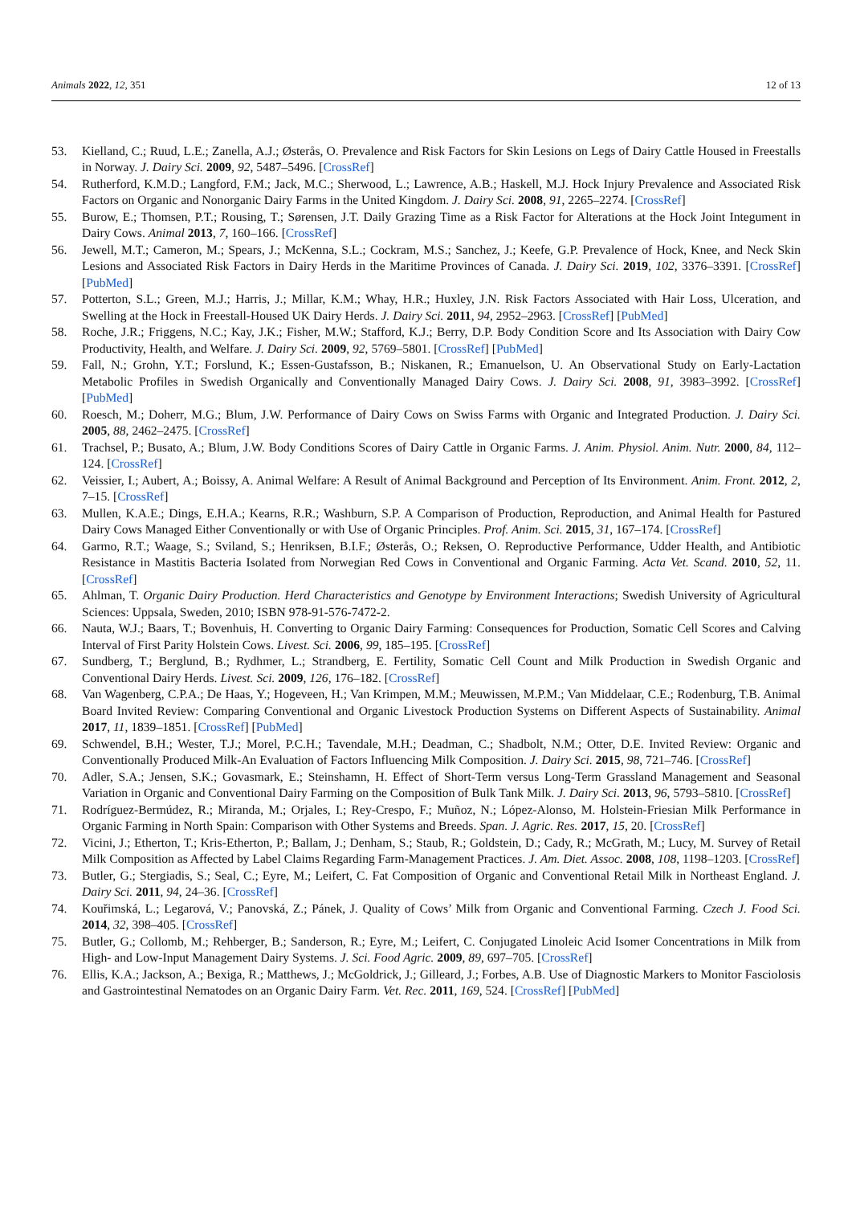Animals 2022, 12, 351 12 of 13
53. Kielland, C.; Ruud, L.E.; Zanella, A.J.; Østerås, O. Prevalence and Risk Factors for Skin Lesions on Legs of Dairy Cattle Housed in Freestalls in Norway. J. Dairy Sci. 2009, 92, 5487–5496. [CrossRef]
54. Rutherford, K.M.D.; Langford, F.M.; Jack, M.C.; Sherwood, L.; Lawrence, A.B.; Haskell, M.J. Hock Injury Prevalence and Associated Risk Factors on Organic and Nonorganic Dairy Farms in the United Kingdom. J. Dairy Sci. 2008, 91, 2265–2274. [CrossRef]
55. Burow, E.; Thomsen, P.T.; Rousing, T.; Sørensen, J.T. Daily Grazing Time as a Risk Factor for Alterations at the Hock Joint Integument in Dairy Cows. Animal 2013, 7, 160–166. [CrossRef]
56. Jewell, M.T.; Cameron, M.; Spears, J.; McKenna, S.L.; Cockram, M.S.; Sanchez, J.; Keefe, G.P. Prevalence of Hock, Knee, and Neck Skin Lesions and Associated Risk Factors in Dairy Herds in the Maritime Provinces of Canada. J. Dairy Sci. 2019, 102, 3376–3391. [CrossRef] [PubMed]
57. Potterton, S.L.; Green, M.J.; Harris, J.; Millar, K.M.; Whay, H.R.; Huxley, J.N. Risk Factors Associated with Hair Loss, Ulceration, and Swelling at the Hock in Freestall-Housed UK Dairy Herds. J. Dairy Sci. 2011, 94, 2952–2963. [CrossRef] [PubMed]
58. Roche, J.R.; Friggens, N.C.; Kay, J.K.; Fisher, M.W.; Stafford, K.J.; Berry, D.P. Body Condition Score and Its Association with Dairy Cow Productivity, Health, and Welfare. J. Dairy Sci. 2009, 92, 5769–5801. [CrossRef] [PubMed]
59. Fall, N.; Grohn, Y.T.; Forslund, K.; Essen-Gustafsson, B.; Niskanen, R.; Emanuelson, U. An Observational Study on Early-Lactation Metabolic Profiles in Swedish Organically and Conventionally Managed Dairy Cows. J. Dairy Sci. 2008, 91, 3983–3992. [CrossRef] [PubMed]
60. Roesch, M.; Doherr, M.G.; Blum, J.W. Performance of Dairy Cows on Swiss Farms with Organic and Integrated Production. J. Dairy Sci. 2005, 88, 2462–2475. [CrossRef]
61. Trachsel, P.; Busato, A.; Blum, J.W. Body Conditions Scores of Dairy Cattle in Organic Farms. J. Anim. Physiol. Anim. Nutr. 2000, 84, 112–124. [CrossRef]
62. Veissier, I.; Aubert, A.; Boissy, A. Animal Welfare: A Result of Animal Background and Perception of Its Environment. Anim. Front. 2012, 2, 7–15. [CrossRef]
63. Mullen, K.A.E.; Dings, E.H.A.; Kearns, R.R.; Washburn, S.P. A Comparison of Production, Reproduction, and Animal Health for Pastured Dairy Cows Managed Either Conventionally or with Use of Organic Principles. Prof. Anim. Sci. 2015, 31, 167–174. [CrossRef]
64. Garmo, R.T.; Waage, S.; Sviland, S.; Henriksen, B.I.F.; Østerås, O.; Reksen, O. Reproductive Performance, Udder Health, and Antibiotic Resistance in Mastitis Bacteria Isolated from Norwegian Red Cows in Conventional and Organic Farming. Acta Vet. Scand. 2010, 52, 11. [CrossRef]
65. Ahlman, T. Organic Dairy Production. Herd Characteristics and Genotype by Environment Interactions; Swedish University of Agricultural Sciences: Uppsala, Sweden, 2010; ISBN 978-91-576-7472-2.
66. Nauta, W.J.; Baars, T.; Bovenhuis, H. Converting to Organic Dairy Farming: Consequences for Production, Somatic Cell Scores and Calving Interval of First Parity Holstein Cows. Livest. Sci. 2006, 99, 185–195. [CrossRef]
67. Sundberg, T.; Berglund, B.; Rydhmer, L.; Strandberg, E. Fertility, Somatic Cell Count and Milk Production in Swedish Organic and Conventional Dairy Herds. Livest. Sci. 2009, 126, 176–182. [CrossRef]
68. Van Wagenberg, C.P.A.; De Haas, Y.; Hogeveen, H.; Van Krimpen, M.M.; Meuwissen, M.P.M.; Van Middelaar, C.E.; Rodenburg, T.B. Animal Board Invited Review: Comparing Conventional and Organic Livestock Production Systems on Different Aspects of Sustainability. Animal 2017, 11, 1839–1851. [CrossRef] [PubMed]
69. Schwendel, B.H.; Wester, T.J.; Morel, P.C.H.; Tavendale, M.H.; Deadman, C.; Shadbolt, N.M.; Otter, D.E. Invited Review: Organic and Conventionally Produced Milk-An Evaluation of Factors Influencing Milk Composition. J. Dairy Sci. 2015, 98, 721–746. [CrossRef]
70. Adler, S.A.; Jensen, S.K.; Govasmark, E.; Steinshamn, H. Effect of Short-Term versus Long-Term Grassland Management and Seasonal Variation in Organic and Conventional Dairy Farming on the Composition of Bulk Tank Milk. J. Dairy Sci. 2013, 96, 5793–5810. [CrossRef]
71. Rodríguez-Bermúdez, R.; Miranda, M.; Orjales, I.; Rey-Crespo, F.; Muñoz, N.; López-Alonso, M. Holstein-Friesian Milk Performance in Organic Farming in North Spain: Comparison with Other Systems and Breeds. Span. J. Agric. Res. 2017, 15, 20. [CrossRef]
72. Vicini, J.; Etherton, T.; Kris-Etherton, P.; Ballam, J.; Denham, S.; Staub, R.; Goldstein, D.; Cady, R.; McGrath, M.; Lucy, M. Survey of Retail Milk Composition as Affected by Label Claims Regarding Farm-Management Practices. J. Am. Diet. Assoc. 2008, 108, 1198–1203. [CrossRef]
73. Butler, G.; Stergiadis, S.; Seal, C.; Eyre, M.; Leifert, C. Fat Composition of Organic and Conventional Retail Milk in Northeast England. J. Dairy Sci. 2011, 94, 24–36. [CrossRef]
74. Kouřimská, L.; Legarová, V.; Panovská, Z.; Pánek, J. Quality of Cows’ Milk from Organic and Conventional Farming. Czech J. Food Sci. 2014, 32, 398–405. [CrossRef]
75. Butler, G.; Collomb, M.; Rehberger, B.; Sanderson, R.; Eyre, M.; Leifert, C. Conjugated Linoleic Acid Isomer Concentrations in Milk from High- and Low-Input Management Dairy Systems. J. Sci. Food Agric. 2009, 89, 697–705. [CrossRef]
76. Ellis, K.A.; Jackson, A.; Bexiga, R.; Matthews, J.; McGoldrick, J.; Gilleard, J.; Forbes, A.B. Use of Diagnostic Markers to Monitor Fasciolosis and Gastrointestinal Nematodes on an Organic Dairy Farm. Vet. Rec. 2011, 169, 524. [CrossRef] [PubMed]